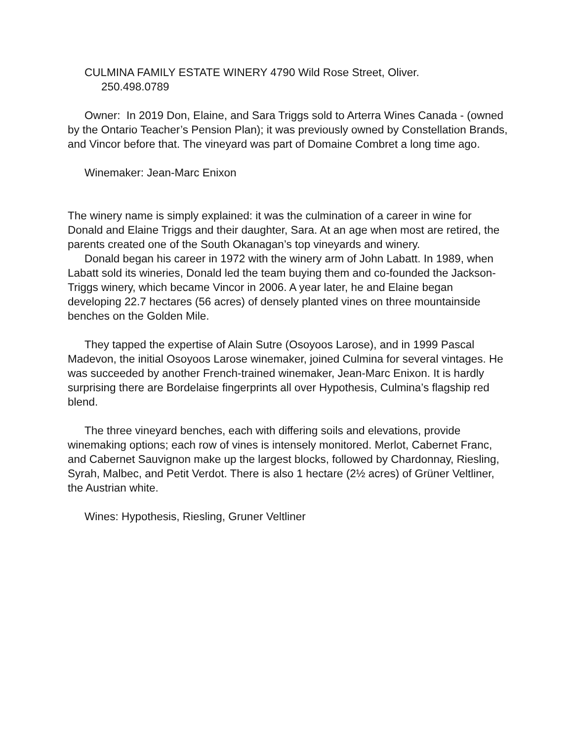CULMINA FAMILY ESTATE WINERY 4790 Wild Rose Street, Oliver.
250.498.0789
Owner: In 2019 Don, Elaine, and Sara Triggs sold to Arterra Wines Canada - (owned by the Ontario Teacher’s Pension Plan); it was previously owned by Constellation Brands, and Vincor before that. The vineyard was part of Domaine Combret a long time ago.
Winemaker: Jean-Marc Enixon
The winery name is simply explained: it was the culmination of a career in wine for Donald and Elaine Triggs and their daughter, Sara. At an age when most are retired, the parents created one of the South Okanagan’s top vineyards and winery.
Donald began his career in 1972 with the winery arm of John Labatt. In 1989, when Labatt sold its wineries, Donald led the team buying them and co-founded the Jackson-Triggs winery, which became Vincor in 2006. A year later, he and Elaine began developing 22.7 hectares (56 acres) of densely planted vines on three mountainside benches on the Golden Mile.
They tapped the expertise of Alain Sutre (Osoyoos Larose), and in 1999 Pascal Madevon, the initial Osoyoos Larose winemaker, joined Culmina for several vintages. He was succeeded by another French-trained winemaker, Jean-Marc Enixon. It is hardly surprising there are Bordelaise fingerprints all over Hypothesis, Culmina’s flagship red blend.
The three vineyard benches, each with differing soils and elevations, provide winemaking options; each row of vines is intensely monitored. Merlot, Cabernet Franc, and Cabernet Sauvignon make up the largest blocks, followed by Chardonnay, Riesling, Syrah, Malbec, and Petit Verdot. There is also 1 hectare (2½ acres) of Grüner Veltliner, the Austrian white.
Wines: Hypothesis, Riesling, Gruner Veltliner